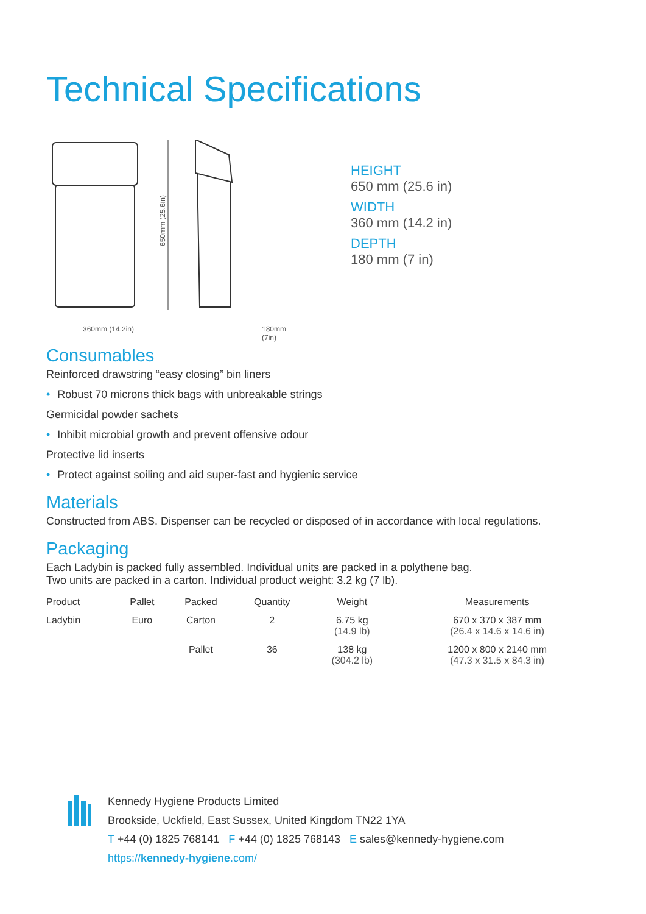Technical Specifications
650mm (25.6in)
360mm (14.2in) 180mm (7in)
HEIGHT
650 mm (25.6 in)
WIDTH
360 mm (14.2 in)
DEPTH
180 mm (7 in)
Consumables
Reinforced drawstring “easy closing” bin liners
• Robust 70 microns thick bags with unbreakable strings
Germicidal powder sachets
• Inhibit microbial growth and prevent offensive odour
Protective lid inserts
• Protect against soiling and aid super-fast and hygienic service
Materials
Constructed from ABS. Dispenser can be recycled or disposed of in accordance with local regulations.
Packaging
Each Ladybin is packed fully assembled. Individual units are packed in a polythene bag.
Two units are packed in a carton. Individual product weight: 3.2 kg (7 lb).
| Product | Pallet | Packed | Quantity | Weight | Measurements |
| --- | --- | --- | --- | --- | --- |
| Ladybin | Euro | Carton | 2 | 6.75 kg (14.9 lb) | 670 x 370 x 387 mm (26.4 x 14.6 x 14.6 in) |
| | | Pallet | 36 | 138 kg (304.2 lb) | 1200 x 800 x 2140 mm (47.3 x 31.5 x 84.3 in) |
Kennedy Hygiene Products Limited
Brookside, Uckfield, East Sussex, United Kingdom TN22 1YA
T +44 (0) 1825 768141 F +44 (0) 1825 768143 E sales@kennedy-hygiene.com
https://kennedy-hygiene.com/